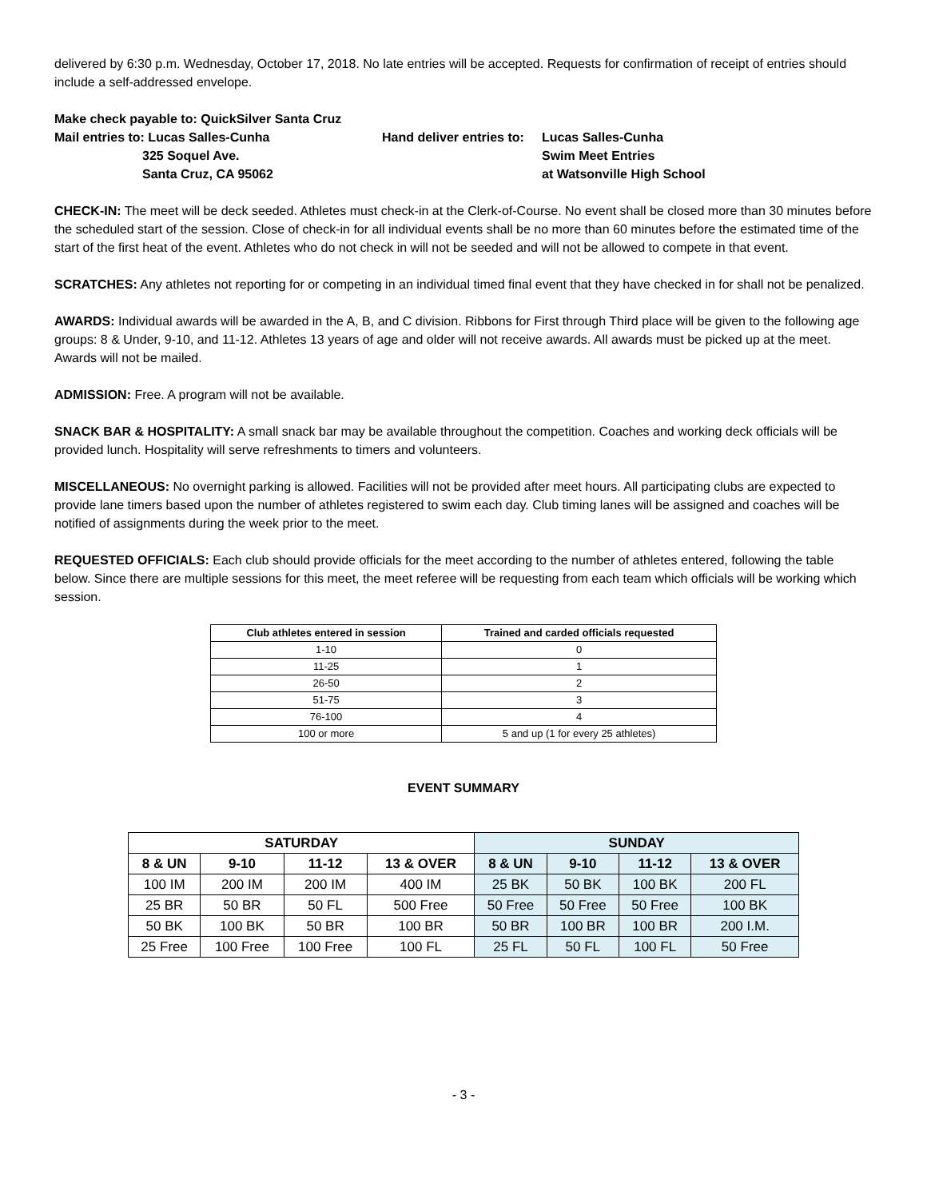delivered by 6:30 p.m. Wednesday, October 17, 2018. No late entries will be accepted. Requests for confirmation of receipt of entries should include a self-addressed envelope.
Make check payable to: QuickSilver Santa Cruz
Mail entries to: Lucas Salles-Cunha
325 Soquel Ave.
Santa Cruz, CA 95062
Hand deliver entries to:
Lucas Salles-Cunha
Swim Meet Entries
at Watsonville High School
CHECK-IN: The meet will be deck seeded. Athletes must check-in at the Clerk-of-Course. No event shall be closed more than 30 minutes before the scheduled start of the session. Close of check-in for all individual events shall be no more than 60 minutes before the estimated time of the start of the first heat of the event. Athletes who do not check in will not be seeded and will not be allowed to compete in that event.
SCRATCHES: Any athletes not reporting for or competing in an individual timed final event that they have checked in for shall not be penalized.
AWARDS: Individual awards will be awarded in the A, B, and C division. Ribbons for First through Third place will be given to the following age groups: 8 & Under, 9-10, and 11-12. Athletes 13 years of age and older will not receive awards. All awards must be picked up at the meet. Awards will not be mailed.
ADMISSION: Free. A program will not be available.
SNACK BAR & HOSPITALITY: A small snack bar may be available throughout the competition. Coaches and working deck officials will be provided lunch. Hospitality will serve refreshments to timers and volunteers.
MISCELLANEOUS: No overnight parking is allowed. Facilities will not be provided after meet hours. All participating clubs are expected to provide lane timers based upon the number of athletes registered to swim each day. Club timing lanes will be assigned and coaches will be notified of assignments during the week prior to the meet.
REQUESTED OFFICIALS: Each club should provide officials for the meet according to the number of athletes entered, following the table below. Since there are multiple sessions for this meet, the meet referee will be requesting from each team which officials will be working which session.
| Club athletes entered in session | Trained and carded officials requested |
| --- | --- |
| 1-10 | 0 |
| 11-25 | 1 |
| 26-50 | 2 |
| 51-75 | 3 |
| 76-100 | 4 |
| 100 or more | 5 and up (1 for every 25 athletes) |
EVENT SUMMARY
| SATURDAY | | | | SUNDAY | | | |
| --- | --- | --- | --- | --- | --- | --- | --- |
| 8 & UN | 9-10 | 11-12 | 13 & OVER | 8 & UN | 9-10 | 11-12 | 13 & OVER |
| 100 IM | 200 IM | 200 IM | 400 IM | 25 BK | 50 BK | 100 BK | 200 FL |
| 25 BR | 50 BR | 50 FL | 500 Free | 50 Free | 50 Free | 50 Free | 100 BK |
| 50 BK | 100 BK | 50 BR | 100 BR | 50 BR | 100 BR | 100 BR | 200 I.M. |
| 25 Free | 100 Free | 100 Free | 100 FL | 25 FL | 50 FL | 100 FL | 50 Free |
- 3 -